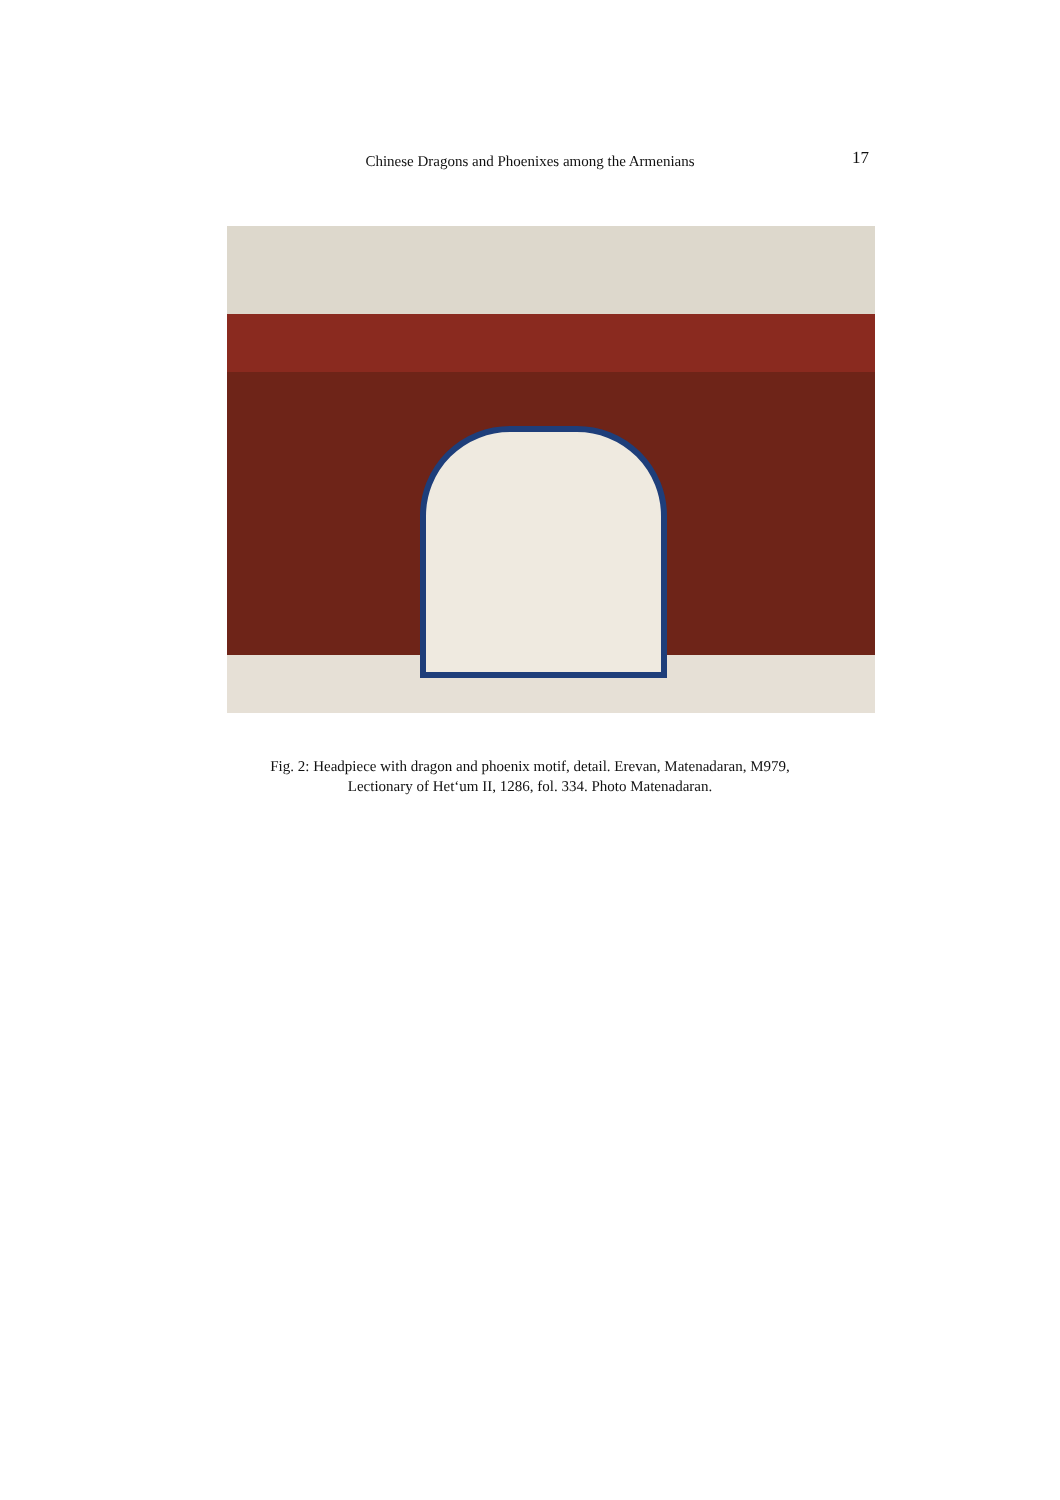Chinese Dragons and Phoenixes among the Armenians
17
Fig. 2: Headpiece with dragon and phoenix motif, detail. Erevan, Matenadaran, M979,
Lectionary of Het‘um II, 1286, fol. 334. Photo Matenadaran.